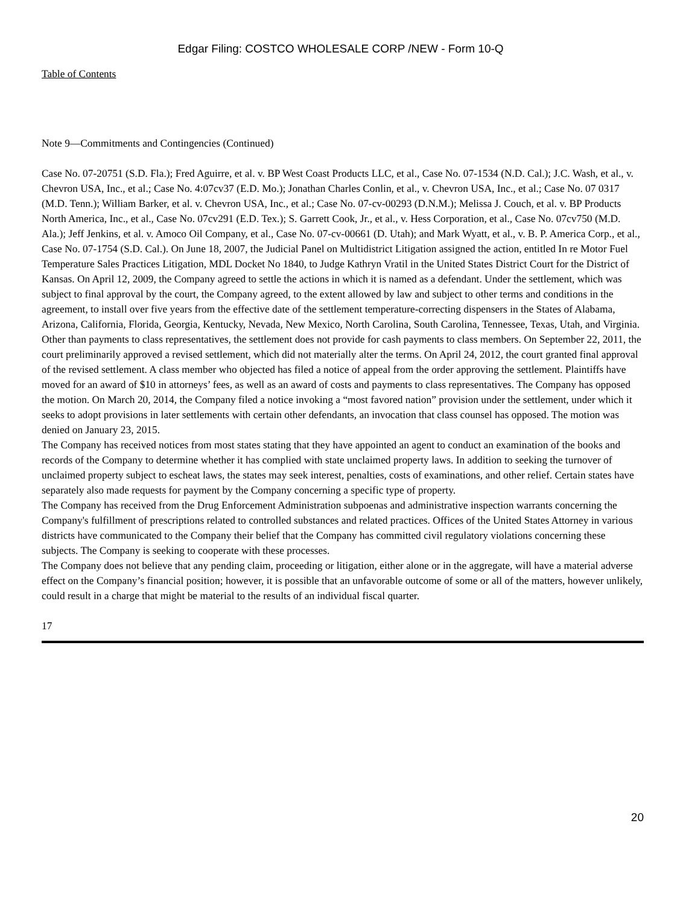Edgar Filing: COSTCO WHOLESALE CORP /NEW - Form 10-Q
Table of Contents
Note 9—Commitments and Contingencies (Continued)
Case No. 07-20751 (S.D. Fla.); Fred Aguirre, et al. v. BP West Coast Products LLC, et al., Case No. 07-1534 (N.D. Cal.); J.C. Wash, et al., v. Chevron USA, Inc., et al.; Case No. 4:07cv37 (E.D. Mo.); Jonathan Charles Conlin, et al., v. Chevron USA, Inc., et al.; Case No. 07 0317 (M.D. Tenn.); William Barker, et al. v. Chevron USA, Inc., et al.; Case No. 07-cv-00293 (D.N.M.); Melissa J. Couch, et al. v. BP Products North America, Inc., et al., Case No. 07cv291 (E.D. Tex.); S. Garrett Cook, Jr., et al., v. Hess Corporation, et al., Case No. 07cv750 (M.D. Ala.); Jeff Jenkins, et al. v. Amoco Oil Company, et al., Case No. 07-cv-00661 (D. Utah); and Mark Wyatt, et al., v. B. P. America Corp., et al., Case No. 07-1754 (S.D. Cal.). On June 18, 2007, the Judicial Panel on Multidistrict Litigation assigned the action, entitled In re Motor Fuel Temperature Sales Practices Litigation, MDL Docket No 1840, to Judge Kathryn Vratil in the United States District Court for the District of Kansas. On April 12, 2009, the Company agreed to settle the actions in which it is named as a defendant. Under the settlement, which was subject to final approval by the court, the Company agreed, to the extent allowed by law and subject to other terms and conditions in the agreement, to install over five years from the effective date of the settlement temperature-correcting dispensers in the States of Alabama, Arizona, California, Florida, Georgia, Kentucky, Nevada, New Mexico, North Carolina, South Carolina, Tennessee, Texas, Utah, and Virginia. Other than payments to class representatives, the settlement does not provide for cash payments to class members. On September 22, 2011, the court preliminarily approved a revised settlement, which did not materially alter the terms. On April 24, 2012, the court granted final approval of the revised settlement. A class member who objected has filed a notice of appeal from the order approving the settlement. Plaintiffs have moved for an award of $10 in attorneys’ fees, as well as an award of costs and payments to class representatives. The Company has opposed the motion. On March 20, 2014, the Company filed a notice invoking a “most favored nation” provision under the settlement, under which it seeks to adopt provisions in later settlements with certain other defendants, an invocation that class counsel has opposed. The motion was denied on January 23, 2015.
The Company has received notices from most states stating that they have appointed an agent to conduct an examination of the books and records of the Company to determine whether it has complied with state unclaimed property laws. In addition to seeking the turnover of unclaimed property subject to escheat laws, the states may seek interest, penalties, costs of examinations, and other relief. Certain states have separately also made requests for payment by the Company concerning a specific type of property.
The Company has received from the Drug Enforcement Administration subpoenas and administrative inspection warrants concerning the Company's fulfillment of prescriptions related to controlled substances and related practices. Offices of the United States Attorney in various districts have communicated to the Company their belief that the Company has committed civil regulatory violations concerning these subjects. The Company is seeking to cooperate with these processes.
The Company does not believe that any pending claim, proceeding or litigation, either alone or in the aggregate, will have a material adverse effect on the Company’s financial position; however, it is possible that an unfavorable outcome of some or all of the matters, however unlikely, could result in a charge that might be material to the results of an individual fiscal quarter.
17
20